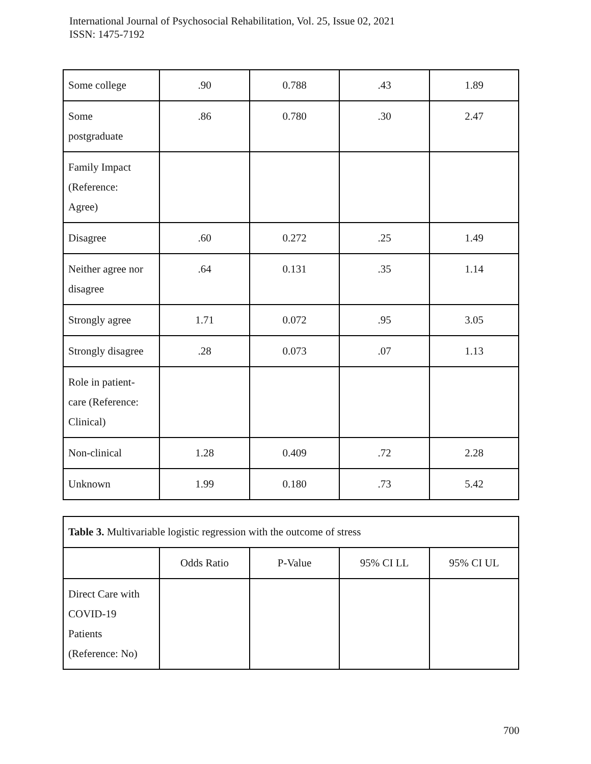International Journal of Psychosocial Rehabilitation, Vol. 25, Issue 02, 2021
ISSN: 1475-7192
| Some college | .90 | 0.788 | .43 | 1.89 |
| Some postgraduate | .86 | 0.780 | .30 | 2.47 |
| Family Impact (Reference: Agree) | | | | |
| Disagree | .60 | 0.272 | .25 | 1.49 |
| Neither agree nor disagree | .64 | 0.131 | .35 | 1.14 |
| Strongly agree | 1.71 | 0.072 | .95 | 3.05 |
| Strongly disagree | .28 | 0.073 | .07 | 1.13 |
| Role in patient- care (Reference: Clinical) | | | | |
| Non-clinical | 1.28 | 0.409 | .72 | 2.28 |
| Unknown | 1.99 | 0.180 | .73 | 5.42 |
| Table 3. Multivariable logistic regression with the outcome of stress | | | | |
| | Odds Ratio | P-Value | 95% CI LL | 95% CI UL |
| Direct Care with COVID-19 Patients (Reference: No) | | | | |
700